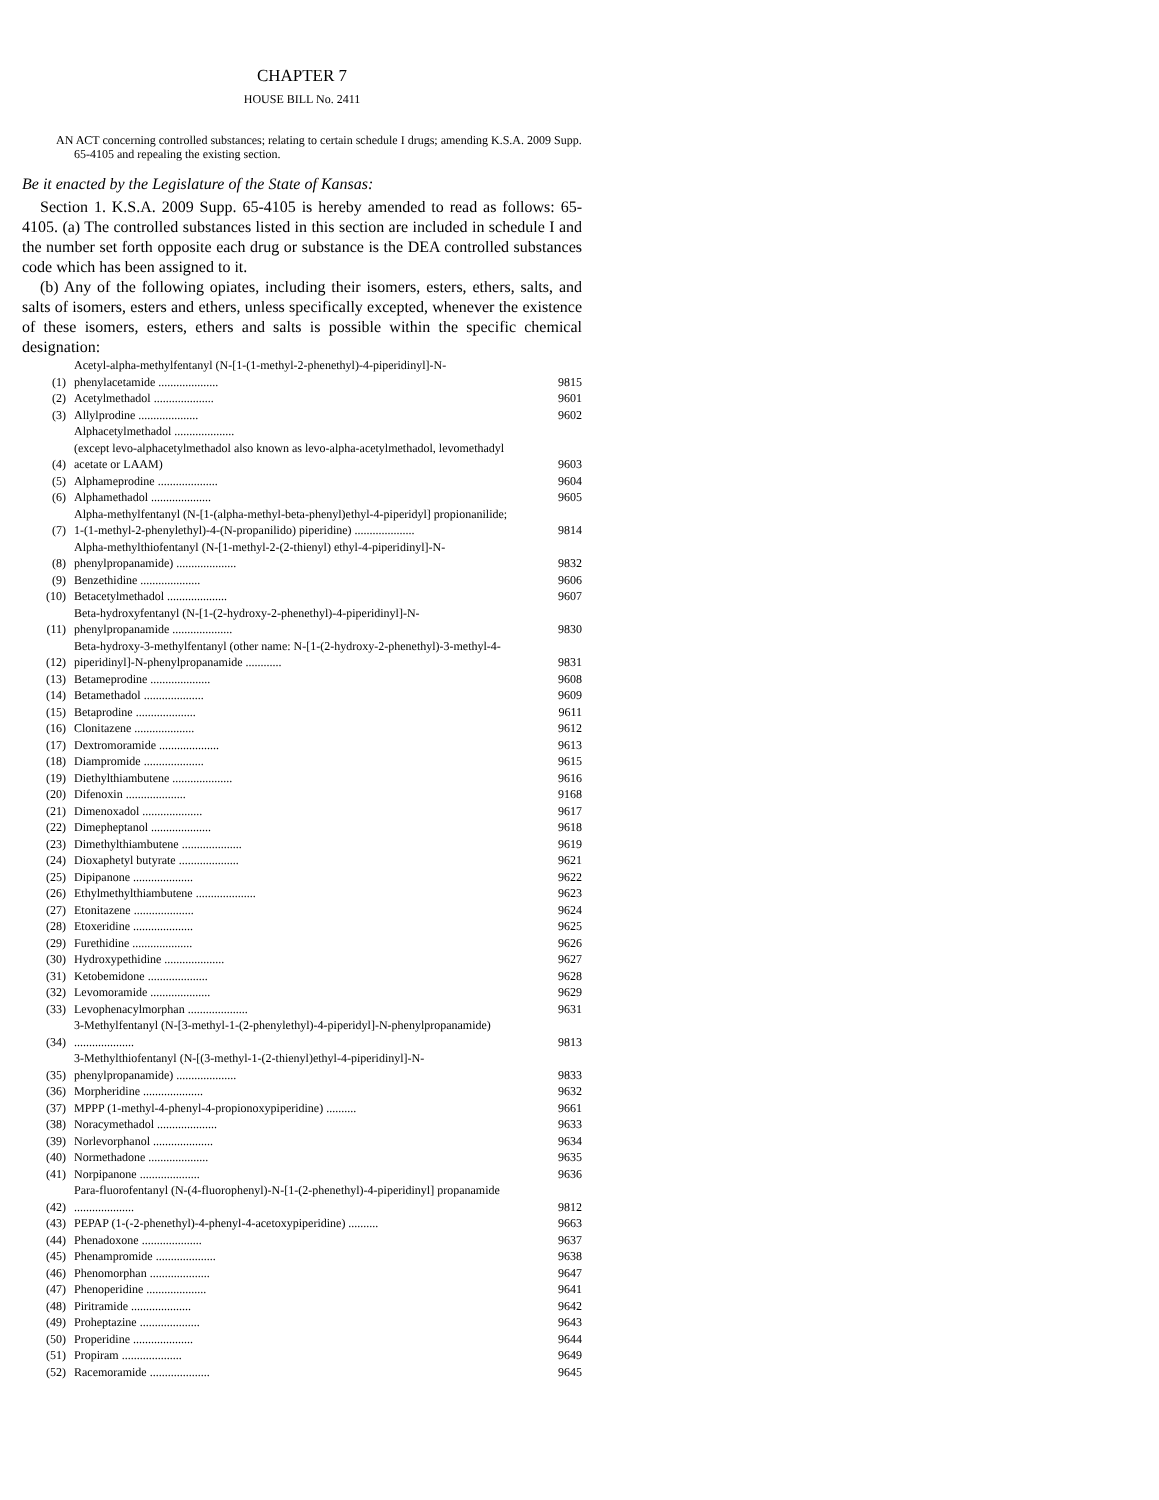CHAPTER 7
HOUSE BILL No. 2411
AN ACT concerning controlled substances; relating to certain schedule I drugs; amending K.S.A. 2009 Supp. 65-4105 and repealing the existing section.
Be it enacted by the Legislature of the State of Kansas:
Section 1. K.S.A. 2009 Supp. 65-4105 is hereby amended to read as follows: 65-4105. (a) The controlled substances listed in this section are included in schedule I and the number set forth opposite each drug or substance is the DEA controlled substances code which has been assigned to it.
(b) Any of the following opiates, including their isomers, esters, ethers, salts, and salts of isomers, esters and ethers, unless specifically excepted, whenever the existence of these isomers, esters, ethers and salts is possible within the specific chemical designation:
| (1) | Acetyl-alpha-methylfentanyl (N-[1-(1-methyl-2-phenethyl)-4-piperidinyl]-N-phenylacetamide .................... | 9815 |
| (2) | Acetylmethadol .................... | 9601 |
| (3) | Allylprodine .................... | 9602 |
| (4) | Alphacetylmethadol .................... (except levo-alphacetylmethadol also known as levo-alpha-acetylmethadol, levomethadyl acetate or LAAM) | 9603 |
| (5) | Alphameprodine .................... | 9604 |
| (6) | Alphamethadol .................... | 9605 |
| (7) | Alpha-methylfentanyl (N-[1-(alpha-methyl-beta-phenyl)ethyl-4-piperidyl] propionanilide; 1-(1-methyl-2-phenylethyl)-4-(N-propanilido) piperidine) .................... | 9814 |
| (8) | Alpha-methylthiofentanyl (N-[1-methyl-2-(2-thienyl) ethyl-4-piperidinyl]-N-phenylpropanamide) .................... | 9832 |
| (9) | Benzethidine .................... | 9606 |
| (10) | Betacetylmethadol .................... | 9607 |
| (11) | Beta-hydroxyfentanyl (N-[1-(2-hydroxy-2-phenethyl)-4-piperidinyl]-N-phenylpropanamide .................... | 9830 |
| (12) | Beta-hydroxy-3-methylfentanyl (other name: N-[1-(2-hydroxy-2-phenethyl)-3-methyl-4-piperidinyl]-N-phenylpropanamide ............ | 9831 |
| (13) | Betameprodine .................... | 9608 |
| (14) | Betamethadol .................... | 9609 |
| (15) | Betaprodine .................... | 9611 |
| (16) | Clonitazene .................... | 9612 |
| (17) | Dextromoramide .................... | 9613 |
| (18) | Diampromide .................... | 9615 |
| (19) | Diethylthiambutene .................... | 9616 |
| (20) | Difenoxin .................... | 9168 |
| (21) | Dimenoxadol .................... | 9617 |
| (22) | Dimepheptanol .................... | 9618 |
| (23) | Dimethylthiambutene .................... | 9619 |
| (24) | Dioxaphetyl butyrate .................... | 9621 |
| (25) | Dipipanone .................... | 9622 |
| (26) | Ethylmethylthiambutene .................... | 9623 |
| (27) | Etonitazene .................... | 9624 |
| (28) | Etoxeridine .................... | 9625 |
| (29) | Furethidine .................... | 9626 |
| (30) | Hydroxypethidine .................... | 9627 |
| (31) | Ketobemidone .................... | 9628 |
| (32) | Levomoramide .................... | 9629 |
| (33) | Levophenacylmorphan .................... | 9631 |
| (34) | 3-Methylfentanyl (N-[3-methyl-1-(2-phenylethyl)-4-piperidyl]-N-phenylpropanamide) .................... | 9813 |
| (35) | 3-Methylthiofentanyl (N-[(3-methyl-1-(2-thienyl)ethyl-4-piperidinyl]-N-phenylpropanamide) .................... | 9833 |
| (36) | Morpheridine .................... | 9632 |
| (37) | MPPP (1-methyl-4-phenyl-4-propionoxypiperidine) .......... | 9661 |
| (38) | Noracymethadol .................... | 9633 |
| (39) | Norlevorphanol .................... | 9634 |
| (40) | Normethadone .................... | 9635 |
| (41) | Norpipanone .................... | 9636 |
| (42) | Para-fluorofentanyl (N-(4-fluorophenyl)-N-[1-(2-phenethyl)-4-piperidinyl] propanamide .................... | 9812 |
| (43) | PEPAP (1-(-2-phenethyl)-4-phenyl-4-acetoxypiperidine) .......... | 9663 |
| (44) | Phenadoxone .................... | 9637 |
| (45) | Phenampromide .................... | 9638 |
| (46) | Phenomorphan .................... | 9647 |
| (47) | Phenoperidine .................... | 9641 |
| (48) | Piritramide .................... | 9642 |
| (49) | Proheptazine .................... | 9643 |
| (50) | Properidine .................... | 9644 |
| (51) | Propiram .................... | 9649 |
| (52) | Racemoramide .................... | 9645 |